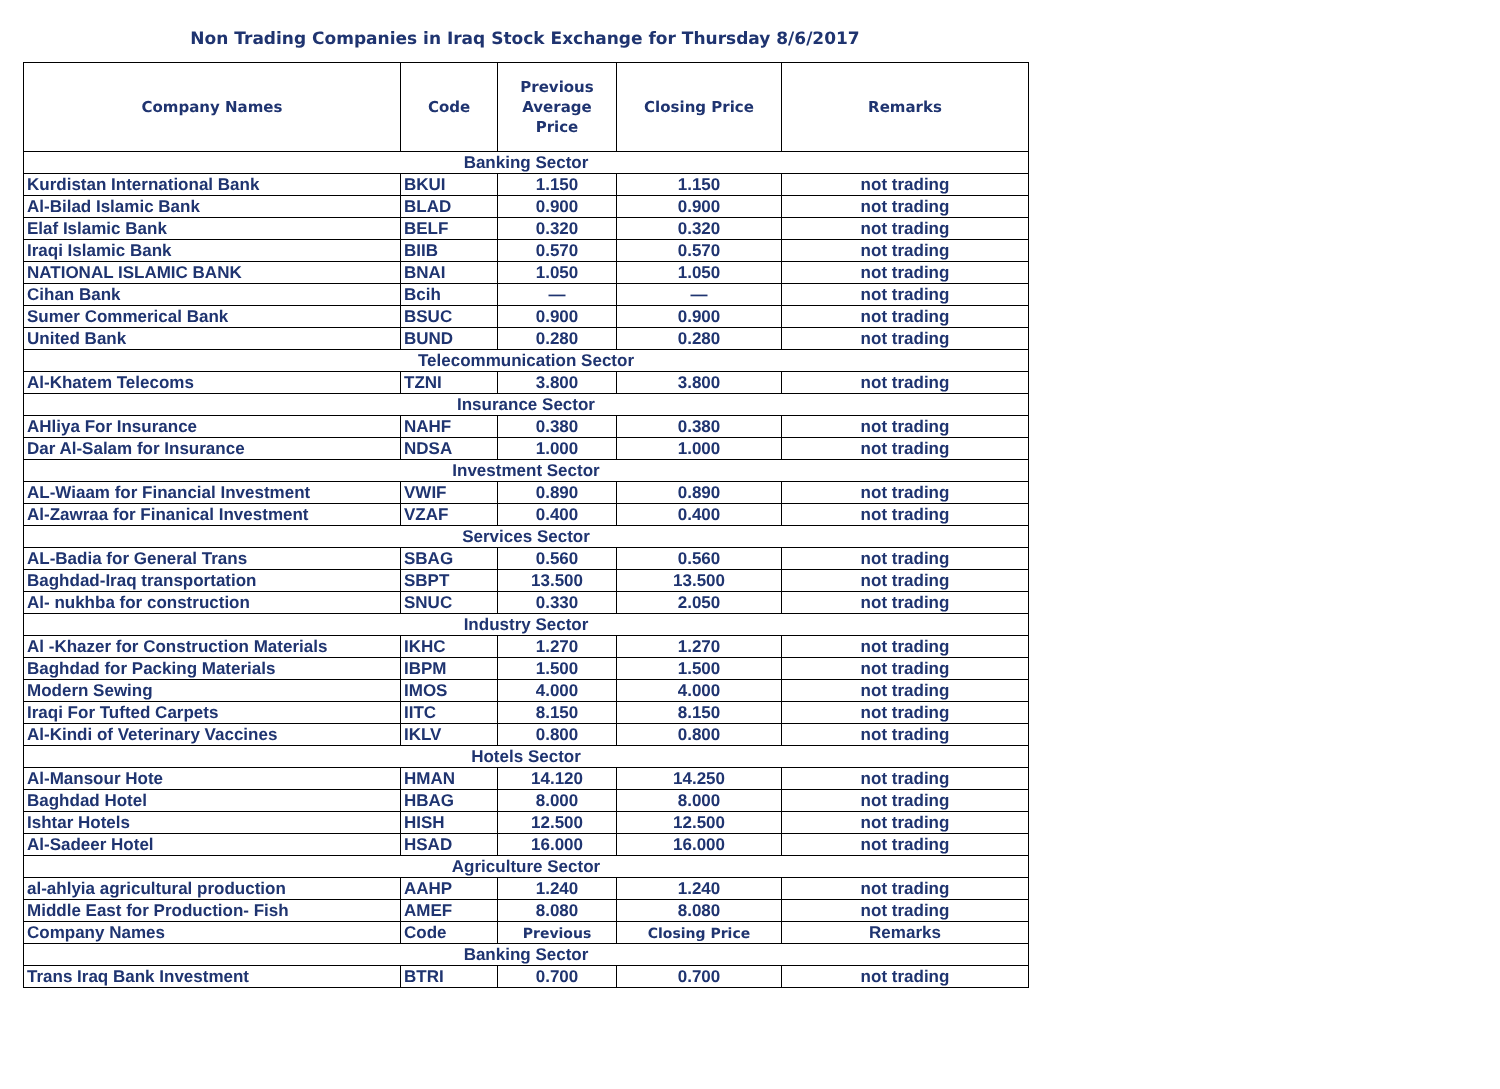Non Trading Companies in Iraq Stock Exchange for Thursday 8/6/2017
| Company Names | Code | Previous Average Price | Closing Price | Remarks |
| --- | --- | --- | --- | --- |
| Banking Sector | | | | |
| Kurdistan International Bank | BKUI | 1.150 | 1.150 | not trading |
| Al-Bilad Islamic Bank | BLAD | 0.900 | 0.900 | not trading |
| Elaf Islamic Bank | BELF | 0.320 | 0.320 | not trading |
| Iraqi Islamic Bank | BIIB | 0.570 | 0.570 | not trading |
| NATIONAL ISLAMIC BANK | BNAI | 1.050 | 1.050 | not trading |
| Cihan Bank | Bcih | — | — | not trading |
| Sumer Commerical Bank | BSUC | 0.900 | 0.900 | not trading |
| United Bank | BUND | 0.280 | 0.280 | not trading |
| Telecommunication Sector | | | | |
| Al-Khatem Telecoms | TZNI | 3.800 | 3.800 | not trading |
| Insurance Sector | | | | |
| AHliya For Insurance | NAHF | 0.380 | 0.380 | not trading |
| Dar Al-Salam for Insurance | NDSA | 1.000 | 1.000 | not trading |
| Investment Sector | | | | |
| AL-Wiaam for Financial Investment | VWIF | 0.890 | 0.890 | not trading |
| Al-Zawraa for Finanical Investment | VZAF | 0.400 | 0.400 | not trading |
| Services Sector | | | | |
| AL-Badia for General Trans | SBAG | 0.560 | 0.560 | not trading |
| Baghdad-Iraq transportation | SBPT | 13.500 | 13.500 | not trading |
| Al- nukhba for construction | SNUC | 0.330 | 2.050 | not trading |
| Industry Sector | | | | |
| Al -Khazer for Construction Materials | IKHC | 1.270 | 1.270 | not trading |
| Baghdad for Packing Materials | IBPM | 1.500 | 1.500 | not trading |
| Modern Sewing | IMOS | 4.000 | 4.000 | not trading |
| Iraqi For Tufted Carpets | IITC | 8.150 | 8.150 | not trading |
| Al-Kindi of Veterinary Vaccines | IKLV | 0.800 | 0.800 | not trading |
| Hotels Sector | | | | |
| Al-Mansour Hote | HMAN | 14.120 | 14.250 | not trading |
| Baghdad Hotel | HBAG | 8.000 | 8.000 | not trading |
| Ishtar Hotels | HISH | 12.500 | 12.500 | not trading |
| Al-Sadeer Hotel | HSAD | 16.000 | 16.000 | not trading |
| Agriculture Sector | | | | |
| al-ahlyia agricultural production | AAHP | 1.240 | 1.240 | not trading |
| Middle East for Production- Fish | AMEF | 8.080 | 8.080 | not trading |
| Company Names | Code | Previous | Closing Price | Remarks |
| Banking Sector | | | | |
| Trans Iraq Bank Investment | BTRI | 0.700 | 0.700 | not trading |